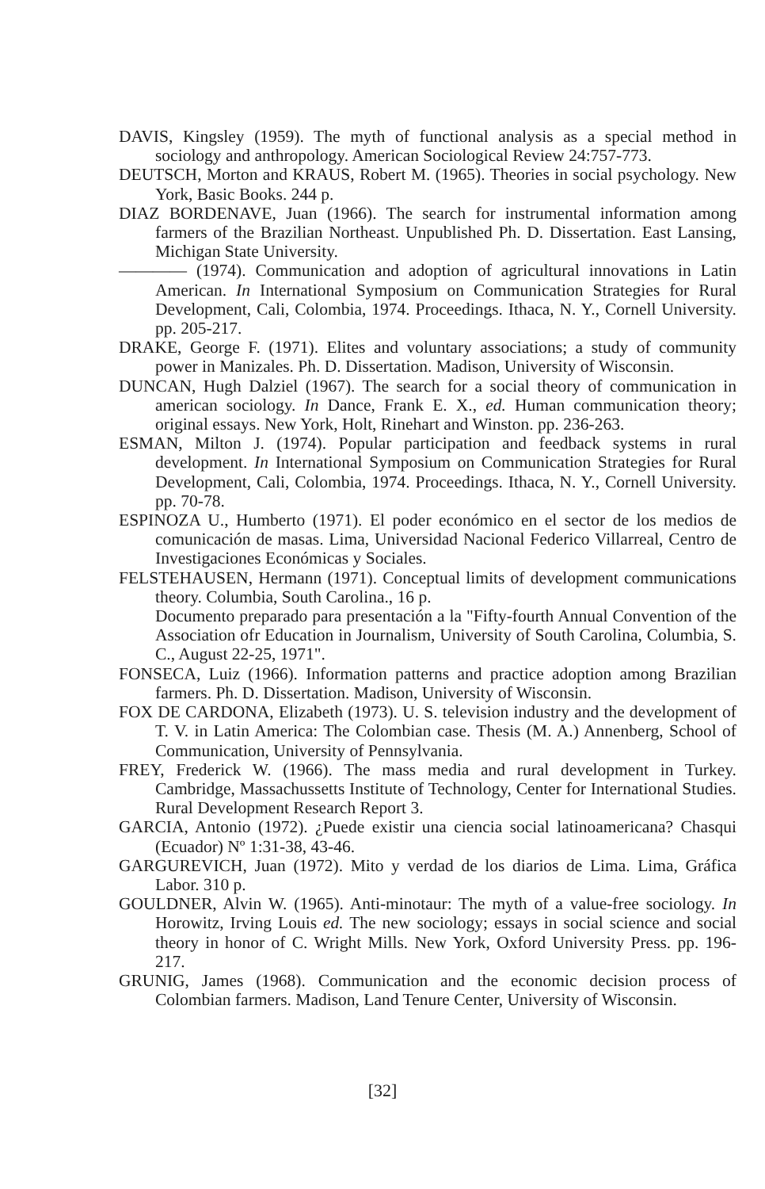DAVIS, Kingsley (1959). The myth of functional analysis as a special method in sociology and anthropology. American Sociological Review 24:757-773.
DEUTSCH, Morton and KRAUS, Robert M. (1965). Theories in social psychology. New York, Basic Books. 244 p.
DIAZ BORDENAVE, Juan (1966). The search for instrumental information among farmers of the Brazilian Northeast. Unpublished Ph. D. Dissertation. East Lansing, Michigan State University.
———— (1974). Communication and adoption of agricultural innovations in Latin American. In International Symposium on Communication Strategies for Rural Development, Cali, Colombia, 1974. Proceedings. Ithaca, N. Y., Cornell University. pp. 205-217.
DRAKE, George F. (1971). Elites and voluntary associations; a study of community power in Manizales. Ph. D. Dissertation. Madison, University of Wisconsin.
DUNCAN, Hugh Dalziel (1967). The search for a social theory of communication in american sociology. In Dance, Frank E. X., ed. Human communication theory; original essays. New York, Holt, Rinehart and Winston. pp. 236-263.
ESMAN, Milton J. (1974). Popular participation and feedback systems in rural development. In International Symposium on Communication Strategies for Rural Development, Cali, Colombia, 1974. Proceedings. Ithaca, N. Y., Cornell University. pp. 70-78.
ESPINOZA U., Humberto (1971). El poder económico en el sector de los medios de comunicación de masas. Lima, Universidad Nacional Federico Villarreal, Centro de Investigaciones Económicas y Sociales.
FELSTEHAUSEN, Hermann (1971). Conceptual limits of development communications theory. Columbia, South Carolina., 16 p.
Documento preparado para presentación a la "Fifty-fourth Annual Convention of the Association ofr Education in Journalism, University of South Carolina, Columbia, S. C., August 22-25, 1971".
FONSECA, Luiz (1966). Information patterns and practice adoption among Brazilian farmers. Ph. D. Dissertation. Madison, University of Wisconsin.
FOX DE CARDONA, Elizabeth (1973). U. S. television industry and the development of T. V. in Latin America: The Colombian case. Thesis (M. A.) Annenberg, School of Communication, University of Pennsylvania.
FREY, Frederick W. (1966). The mass media and rural development in Turkey. Cambridge, Massachussetts Institute of Technology, Center for International Studies. Rural Development Research Report 3.
GARCIA, Antonio (1972). ¿Puede existir una ciencia social latinoamericana? Chasqui (Ecuador) Nº 1:31-38, 43-46.
GARGUREVICH, Juan (1972). Mito y verdad de los diarios de Lima. Lima, Gráfica Labor. 310 p.
GOULDNER, Alvin W. (1965). Anti-minotaur: The myth of a value-free sociology. In Horowitz, Irving Louis ed. The new sociology; essays in social science and social theory in honor of C. Wright Mills. New York, Oxford University Press. pp. 196-217.
GRUNIG, James (1968). Communication and the economic decision process of Colombian farmers. Madison, Land Tenure Center, University of Wisconsin.
[32]